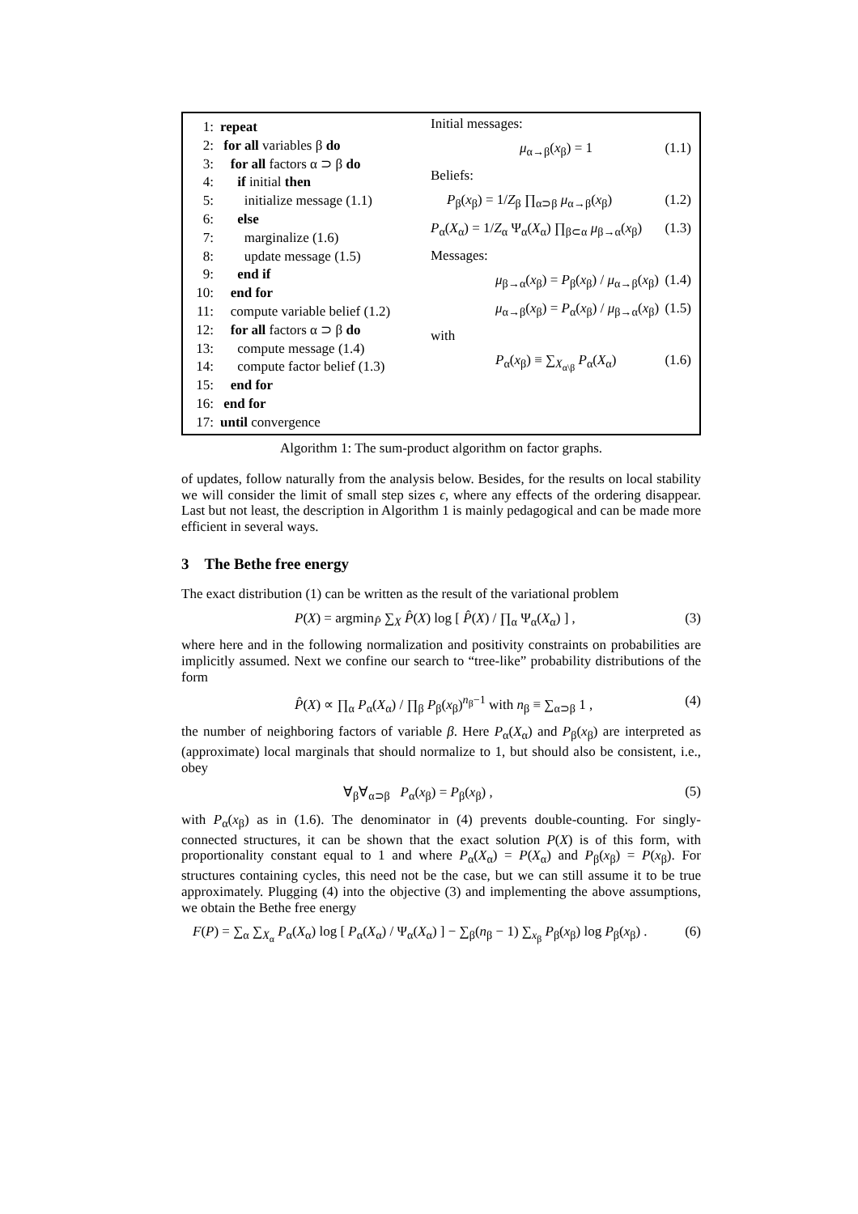1: repeat
2: for all variables β do
3: for all factors α ⊃ β do
4: if initial then
5: initialize message (1.1)
6: else
7: marginalize (1.6)
8: update message (1.5)
9: end if
10: end for
11: compute variable belief (1.2)
12: for all factors α ⊃ β do
13: compute message (1.4)
14: compute factor belief (1.3)
15: end for
16: end for
17: until convergence
Initial messages:
μ<sub>α→β</sub>(x<sub>β</sub>) = 1 (1.1)
Beliefs:
P<sub>β</sub>(x<sub>β</sub>) = 1/Z<sub>β</sub> ∏<sub>α⊃β</sub> μ<sub>α→β</sub>(x<sub>β</sub>) (1.2)
P<sub>α</sub>(X<sub>α</sub>) = 1/Z<sub>α</sub> Ψ<sub>α</sub>(X<sub>α</sub>) ∏<sub>β⊂α</sub> μ<sub>β→α</sub>(x<sub>β</sub>) (1.3)
Messages:
μ<sub>β→α</sub>(x<sub>β</sub>) = P<sub>β</sub>(x<sub>β</sub>) / μ<sub>α→β</sub>(x<sub>β</sub>) (1.4)
μ<sub>α→β</sub>(x<sub>β</sub>) = P<sub>α</sub>(x<sub>β</sub>) / μ<sub>β→α</sub>(x<sub>β</sub>) (1.5)
with
P<sub>α</sub>(x<sub>β</sub>) ≡ ∑<sub>X<sub>α\β</sub></sub> P<sub>α</sub>(X<sub>α</sub>) (1.6)
Algorithm 1: The sum-product algorithm on factor graphs.
of updates, follow naturally from the analysis below. Besides, for the results on local stability we will consider the limit of small step sizes ϵ, where any effects of the ordering disappear. Last but not least, the description in Algorithm 1 is mainly pedagogical and can be made more efficient in several ways.
3 The Bethe free energy
The exact distribution (1) can be written as the result of the variational problem
P(X) = argmin<sub>P̂</sub> ∑<sub>X</sub> P̂(X) log [ P̂(X) / ∏<sub>α</sub> Ψ<sub>α</sub>(X<sub>α</sub>) ] , (3)
where here and in the following normalization and positivity constraints on probabilities are implicitly assumed. Next we confine our search to “tree-like” probability distributions of the form
P̂(X) ∝ ∏<sub>α</sub> P<sub>α</sub>(X<sub>α</sub>) / ∏<sub>β</sub> P<sub>β</sub>(x<sub>β</sub>)<sup>n<sub>β</sub>−1</sup> with n<sub>β</sub> ≡ ∑<sub>α⊃β</sub> 1 , (4)
the number of neighboring factors of variable β. Here P<sub>α</sub>(X<sub>α</sub>) and P<sub>β</sub>(x<sub>β</sub>) are interpreted as (approximate) local marginals that should normalize to 1, but should also be consistent, i.e., obey
∀<sub>β</sub>∀<sub>α⊃β</sub> P<sub>α</sub>(x<sub>β</sub>) = P<sub>β</sub>(x<sub>β</sub>) , (5)
with P<sub>α</sub>(x<sub>β</sub>) as in (1.6). The denominator in (4) prevents double-counting. For singly-connected structures, it can be shown that the exact solution P(X) is of this form, with proportionality constant equal to 1 and where P<sub>α</sub>(X<sub>α</sub>) = P(X<sub>α</sub>) and P<sub>β</sub>(x<sub>β</sub>) = P(x<sub>β</sub>). For structures containing cycles, this need not be the case, but we can still assume it to be true approximately. Plugging (4) into the objective (3) and implementing the above assumptions, we obtain the Bethe free energy
F(P) = ∑<sub>α</sub> ∑<sub>X<sub>α</sub></sub> P<sub>α</sub>(X<sub>α</sub>) log [ P<sub>α</sub>(X<sub>α</sub>) / Ψ<sub>α</sub>(X<sub>α</sub>) ] − ∑<sub>β</sub>(n<sub>β</sub> − 1) ∑<sub>x<sub>β</sub></sub> P<sub>β</sub>(x<sub>β</sub>) log P<sub>β</sub>(x<sub>β</sub>) . (6)